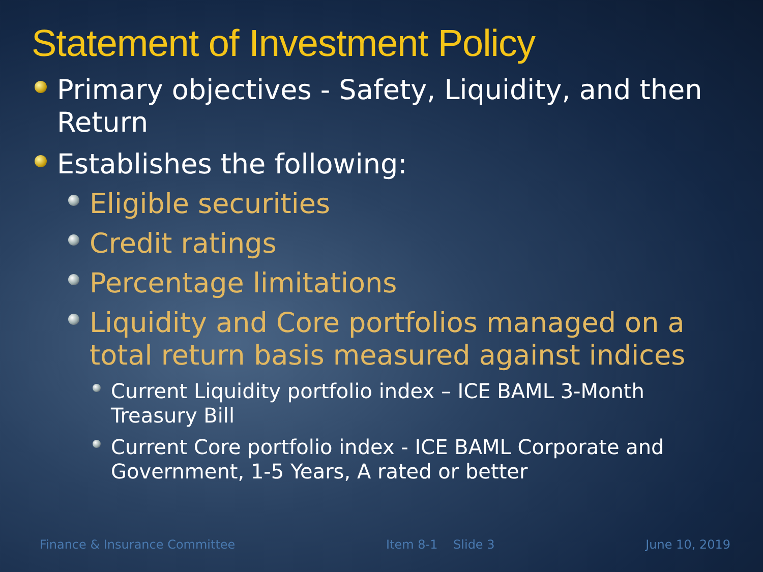Statement of Investment Policy
Primary objectives - Safety, Liquidity, and then Return
Establishes the following:
Eligible securities
Credit ratings
Percentage limitations
Liquidity and Core portfolios managed on a total return basis measured against indices
Current Liquidity portfolio index – ICE BAML 3-Month Treasury Bill
Current Core portfolio index - ICE BAML Corporate and Government, 1-5 Years, A rated or better
Finance & Insurance Committee Item 8-1 Slide 3 June 10, 2019